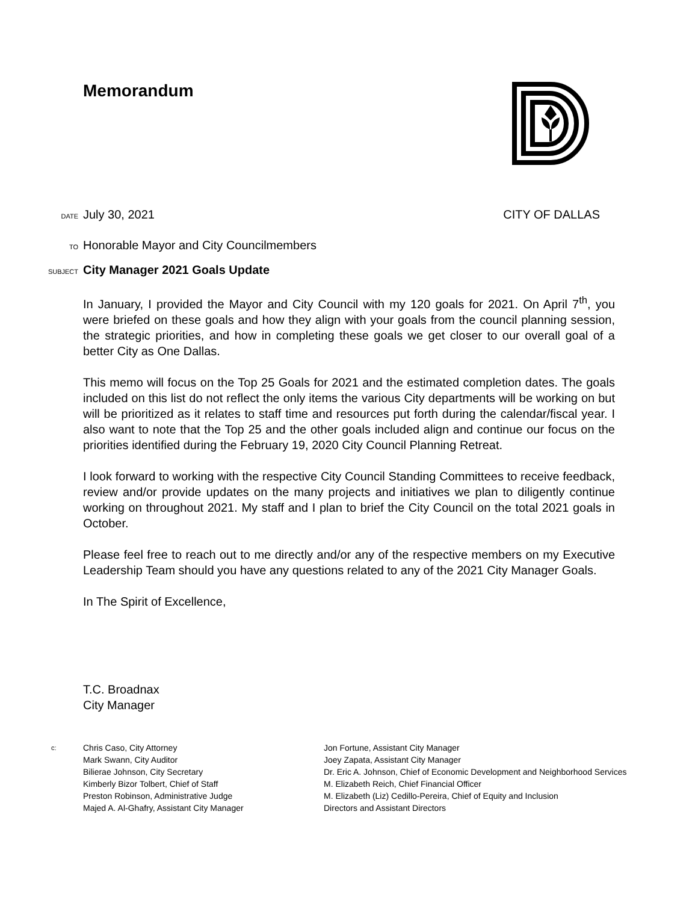Memorandum
DATE July 30, 2021 CITY OF DALLAS
TO Honorable Mayor and City Councilmembers
SUBJECT City Manager 2021 Goals Update
In January, I provided the Mayor and City Council with my 120 goals for 2021. On April 7<sup>th</sup>, you were briefed on these goals and how they align with your goals from the council planning session, the strategic priorities, and how in completing these goals we get closer to our overall goal of a better City as One Dallas.
This memo will focus on the Top 25 Goals for 2021 and the estimated completion dates. The goals included on this list do not reflect the only items the various City departments will be working on but will be prioritized as it relates to staff time and resources put forth during the calendar/fiscal year. I also want to note that the Top 25 and the other goals included align and continue our focus on the priorities identified during the February 19, 2020 City Council Planning Retreat.
I look forward to working with the respective City Council Standing Committees to receive feedback, review and/or provide updates on the many projects and initiatives we plan to diligently continue working on throughout 2021. My staff and I plan to brief the City Council on the total 2021 goals in October.
Please feel free to reach out to me directly and/or any of the respective members on my Executive Leadership Team should you have any questions related to any of the 2021 City Manager Goals.
In The Spirit of Excellence,
T.C. Broadnax
City Manager
c:
Chris Caso, City Attorney
Mark Swann, City Auditor
Bilierae Johnson, City Secretary
Kimberly Bizor Tolbert, Chief of Staff
Preston Robinson, Administrative Judge
Majed A. Al-Ghafry, Assistant City Manager
Jon Fortune, Assistant City Manager
Joey Zapata, Assistant City Manager
Dr. Eric A. Johnson, Chief of Economic Development and Neighborhood Services
M. Elizabeth Reich, Chief Financial Officer
M. Elizabeth (Liz) Cedillo-Pereira, Chief of Equity and Inclusion
Directors and Assistant Directors